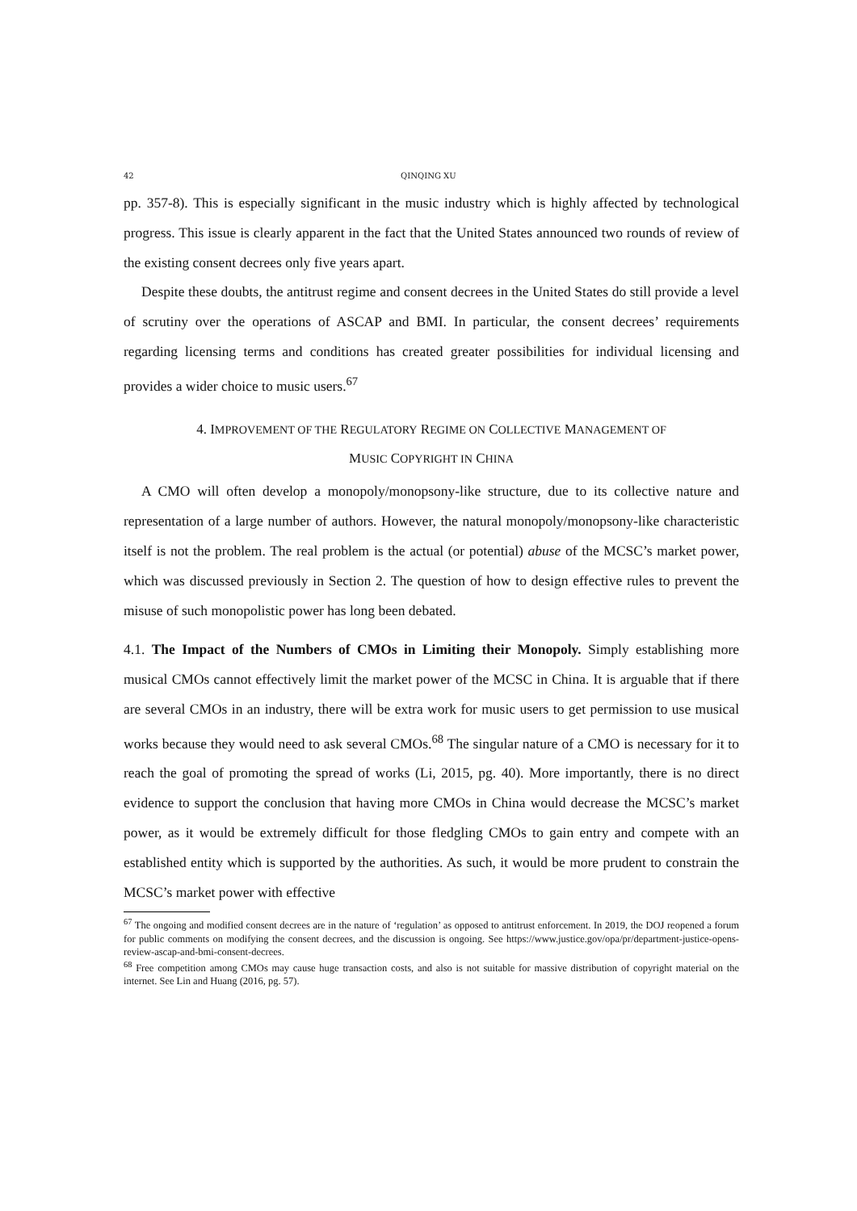42 QINQING XU
pp. 357-8). This is especially significant in the music industry which is highly affected by technological progress. This issue is clearly apparent in the fact that the United States announced two rounds of review of the existing consent decrees only five years apart.
Despite these doubts, the antitrust regime and consent decrees in the United States do still provide a level of scrutiny over the operations of ASCAP and BMI. In particular, the consent decrees’ requirements regarding licensing terms and conditions has created greater possibilities for individual licensing and provides a wider choice to music users.<sup>67</sup>
4. IMPROVEMENT OF THE REGULATORY REGIME ON COLLECTIVE MANAGEMENT OF
MUSIC COPYRIGHT IN CHINA
A CMO will often develop a monopoly/monopsony-like structure, due to its collective nature and representation of a large number of authors. However, the natural monopoly/monopsony-like characteristic itself is not the problem. The real problem is the actual (or potential) abuse of the MCSC’s market power, which was discussed previously in Section 2. The question of how to design effective rules to prevent the misuse of such monopolistic power has long been debated.
4.1. The Impact of the Numbers of CMOs in Limiting their Monopoly. Simply establishing more musical CMOs cannot effectively limit the market power of the MCSC in China. It is arguable that if there are several CMOs in an industry, there will be extra work for music users to get permission to use musical works because they would need to ask several CMOs.<sup>68</sup> The singular nature of a CMO is necessary for it to reach the goal of promoting the spread of works (Li, 2015, pg. 40). More importantly, there is no direct evidence to support the conclusion that having more CMOs in China would decrease the MCSC’s market power, as it would be extremely difficult for those fledgling CMOs to gain entry and compete with an established entity which is supported by the authorities. As such, it would be more prudent to constrain the MCSC’s market power with effective
<sup>67</sup> The ongoing and modified consent decrees are in the nature of ‘regulation’ as opposed to antitrust enforcement. In 2019, the DOJ reopened a forum for public comments on modifying the consent decrees, and the discussion is ongoing. See https://www.justice.gov/opa/pr/department-justice-opens-review-ascap-and-bmi-consent-decrees.
<sup>68</sup> Free competition among CMOs may cause huge transaction costs, and also is not suitable for massive distribution of copyright material on the internet. See Lin and Huang (2016, pg. 57).